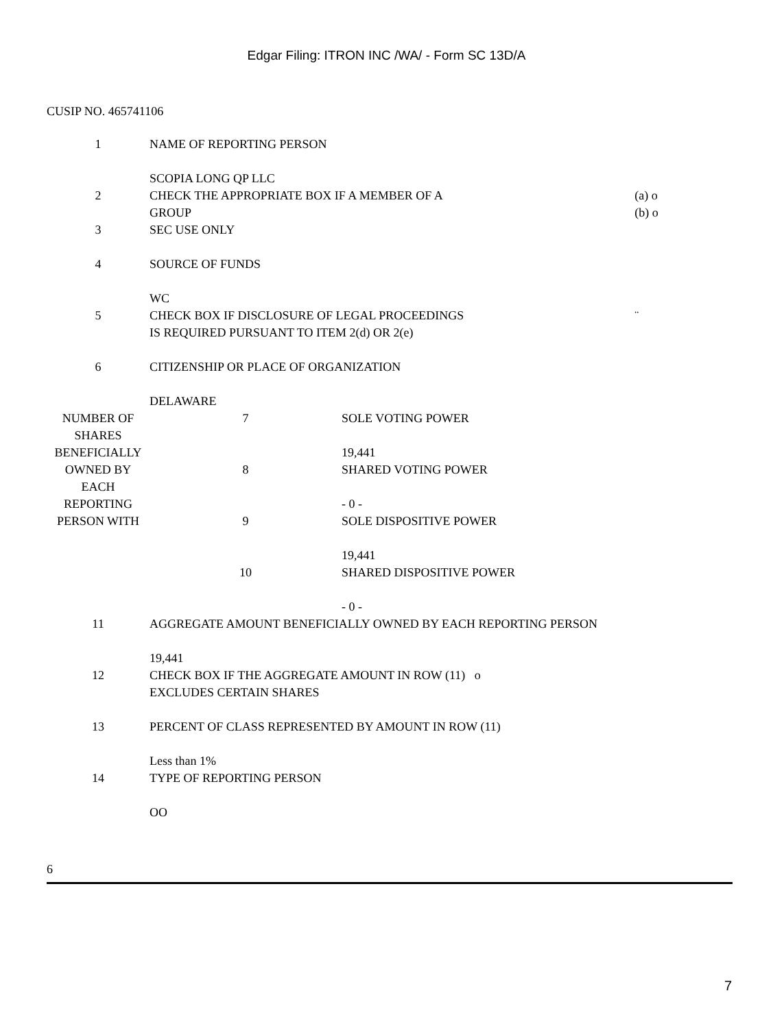Edgar Filing: ITRON INC /WA/ - Form SC 13D/A
CUSIP NO. 465741106
| 1 | NAME OF REPORTING PERSON SCOPIA LONG QP LLC | | |
| 2 | CHECK THE APPROPRIATE BOX IF A MEMBER OF A GROUP | | (a) o (b) o |
| 3 | SEC USE ONLY | | |
| 4 | SOURCE OF FUNDS WC | | |
| 5 | CHECK BOX IF DISCLOSURE OF LEGAL PROCEEDINGS IS REQUIRED PURSUANT TO ITEM 2(d) OR 2(e) | | ¨ |
| 6 | CITIZENSHIP OR PLACE OF ORGANIZATION DELAWARE | | |
| NUMBER OF SHARES BENEFICIALLY OWNED BY EACH REPORTING PERSON WITH | 7 | SOLE VOTING POWER 19,441 | |
| | 8 | SHARED VOTING POWER - 0 - | |
| | 9 | SOLE DISPOSITIVE POWER 19,441 | |
| | 10 | SHARED DISPOSITIVE POWER - 0 - | |
| 11 | AGGREGATE AMOUNT BENEFICIALLY OWNED BY EACH REPORTING PERSON 19,441 | | |
| 12 | CHECK BOX IF THE AGGREGATE AMOUNT IN ROW (11) o EXCLUDES CERTAIN SHARES | | |
| 13 | PERCENT OF CLASS REPRESENTED BY AMOUNT IN ROW (11) Less than 1% | | |
| 14 | TYPE OF REPORTING PERSON OO | | |
6
7